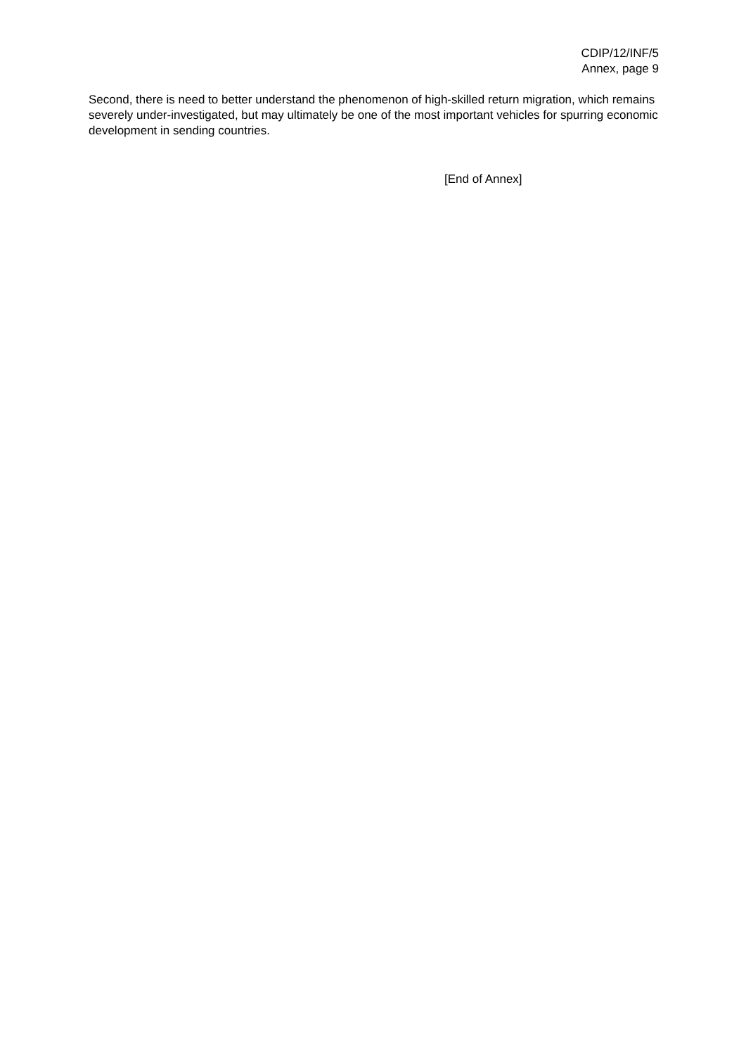CDIP/12/INF/5
Annex, page 9
Second, there is need to better understand the phenomenon of high-skilled return migration, which remains severely under-investigated, but may ultimately be one of the most important vehicles for spurring economic development in sending countries.
[End of Annex]